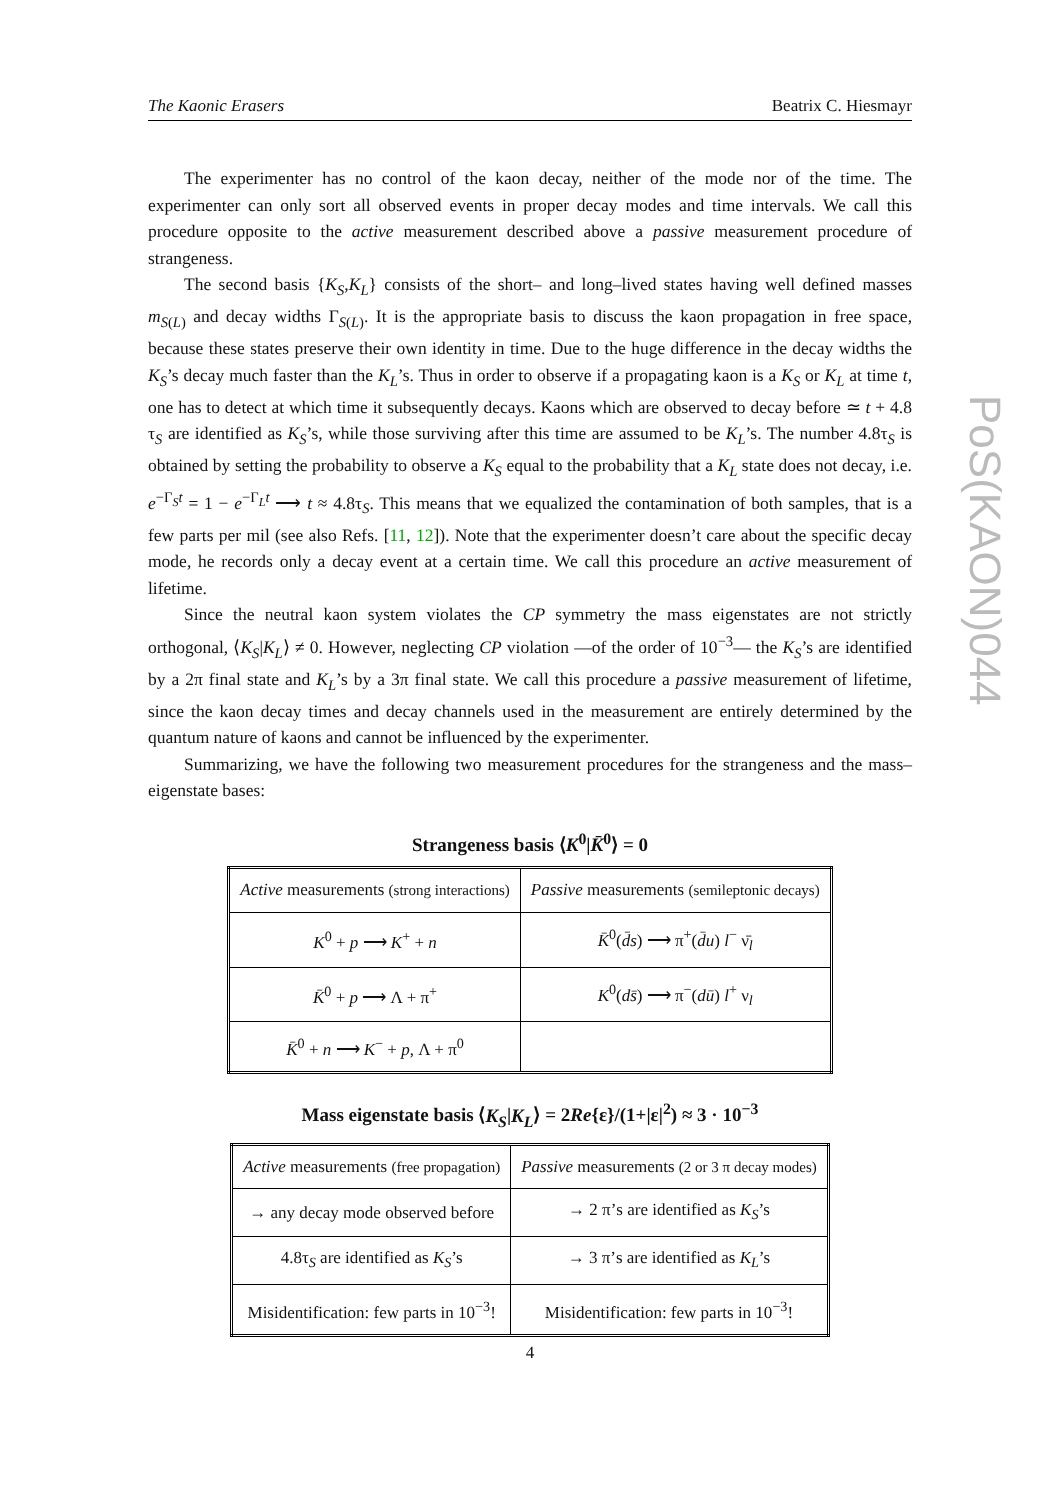The Kaonic Erasers Beatrix C. Hiesmayr
PoS(KAON)044
The experimenter has no control of the kaon decay, neither of the mode nor of the time. The experimenter can only sort all observed events in proper decay modes and time intervals. We call this procedure opposite to the active measurement described above a passive measurement procedure of strangeness.
The second basis {K<sub>S</sub>,K<sub>L</sub>} consists of the short– and long–lived states having well defined masses m<sub>S(L)</sub> and decay widths Γ<sub>S(L)</sub>. It is the appropriate basis to discuss the kaon propagation in free space, because these states preserve their own identity in time. Due to the huge difference in the decay widths the K<sub>S</sub>’s decay much faster than the K<sub>L</sub>’s. Thus in order to observe if a propagating kaon is a K<sub>S</sub> or K<sub>L</sub> at time t, one has to detect at which time it subsequently decays. Kaons which are observed to decay before ≃ t + 4.8 τ<sub>S</sub> are identified as K<sub>S</sub>’s, while those surviving after this time are assumed to be K<sub>L</sub>’s. The number 4.8τ<sub>S</sub> is obtained by setting the probability to observe a K<sub>S</sub> equal to the probability that a K<sub>L</sub> state does not decay, i.e. e<sup>−Γ<sub>S</sub>t</sup> = 1 − e<sup>−Γ<sub>L</sub>t</sup> ⟶ t ≈ 4.8τ<sub>S</sub>. This means that we equalized the contamination of both samples, that is a few parts per mil (see also Refs. [11, 12]). Note that the experimenter doesn’t care about the specific decay mode, he records only a decay event at a certain time. We call this procedure an active measurement of lifetime.
Since the neutral kaon system violates the CP symmetry the mass eigenstates are not strictly orthogonal, ⟨K<sub>S</sub>|K<sub>L</sub>⟩ ≠ 0. However, neglecting CP violation —of the order of 10<sup>−3</sup>— the K<sub>S</sub>’s are identified by a 2π final state and K<sub>L</sub>’s by a 3π final state. We call this procedure a passive measurement of lifetime, since the kaon decay times and decay channels used in the measurement are entirely determined by the quantum nature of kaons and cannot be influenced by the experimenter.
Summarizing, we have the following two measurement procedures for the strangeness and the mass–eigenstate bases:
Strangeness basis ⟨K<sup>0</sup>|K̄<sup>0</sup>⟩ = 0
| Active measurements (strong interactions) | Passive measurements (semileptonic decays) |
| --- | --- |
| K<sup>0</sup> + p ⟶ K<sup>+</sup> + n | K̄<sup>0</sup>( d̄s ) ⟶ π<sup>+</sup>( d̄u ) l<sup>−</sup> ν̄<sub>l</sub> |
| K̄<sup>0</sup> + p ⟶ Λ + π<sup>+</sup> | K<sup>0</sup>( ds̄ ) ⟶ π<sup>−</sup>( dū ) l<sup>+</sup> ν<sub>l</sub> |
| K̄<sup>0</sup> + n ⟶ K<sup>−</sup> + p , Λ + π<sup>0</sup> | |
Mass eigenstate basis ⟨K<sub>S</sub>|K<sub>L</sub>⟩ = 2Re{ε}/(1+|ε|<sup>2</sup>) ≈ 3 · 10<sup>−3</sup>
| Active measurements (free propagation) | Passive measurements (2 or 3 π decay modes) |
| --- | --- |
| → any decay mode observed before | → 2 π’s are identified as K<sub>S</sub> ’s |
| 4.8τ<sub>S</sub> are identified as K<sub>S</sub> ’s | → 3 π’s are identified as K<sub>L</sub> ’s |
| Misidentification: few parts in 10<sup>−3</sup>! | Misidentification: few parts in 10<sup>−3</sup>! |
4